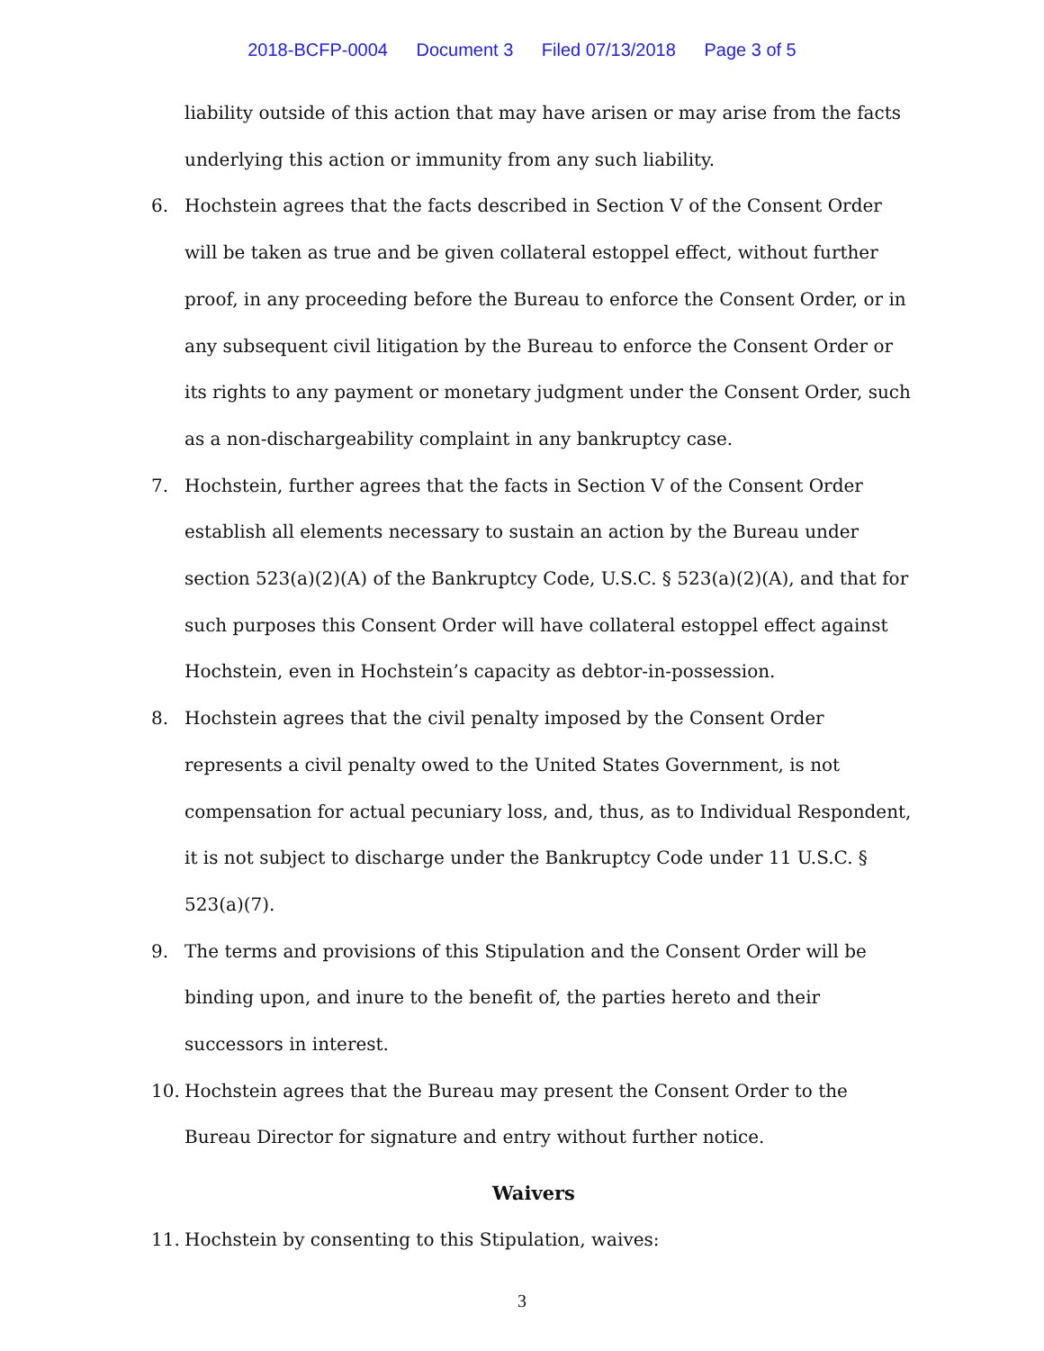2018-BCFP-0004 Document 3 Filed 07/13/2018 Page 3 of 5
liability outside of this action that may have arisen or may arise from the facts underlying this action or immunity from any such liability.
6. Hochstein agrees that the facts described in Section V of the Consent Order will be taken as true and be given collateral estoppel effect, without further proof, in any proceeding before the Bureau to enforce the Consent Order, or in any subsequent civil litigation by the Bureau to enforce the Consent Order or its rights to any payment or monetary judgment under the Consent Order, such as a non-dischargeability complaint in any bankruptcy case.
7. Hochstein, further agrees that the facts in Section V of the Consent Order establish all elements necessary to sustain an action by the Bureau under section 523(a)(2)(A) of the Bankruptcy Code, U.S.C. § 523(a)(2)(A), and that for such purposes this Consent Order will have collateral estoppel effect against Hochstein, even in Hochstein’s capacity as debtor-in-possession.
8. Hochstein agrees that the civil penalty imposed by the Consent Order represents a civil penalty owed to the United States Government, is not compensation for actual pecuniary loss, and, thus, as to Individual Respondent, it is not subject to discharge under the Bankruptcy Code under 11 U.S.C. § 523(a)(7).
9. The terms and provisions of this Stipulation and the Consent Order will be binding upon, and inure to the benefit of, the parties hereto and their successors in interest.
10. Hochstein agrees that the Bureau may present the Consent Order to the Bureau Director for signature and entry without further notice.
Waivers
11. Hochstein by consenting to this Stipulation, waives:
3